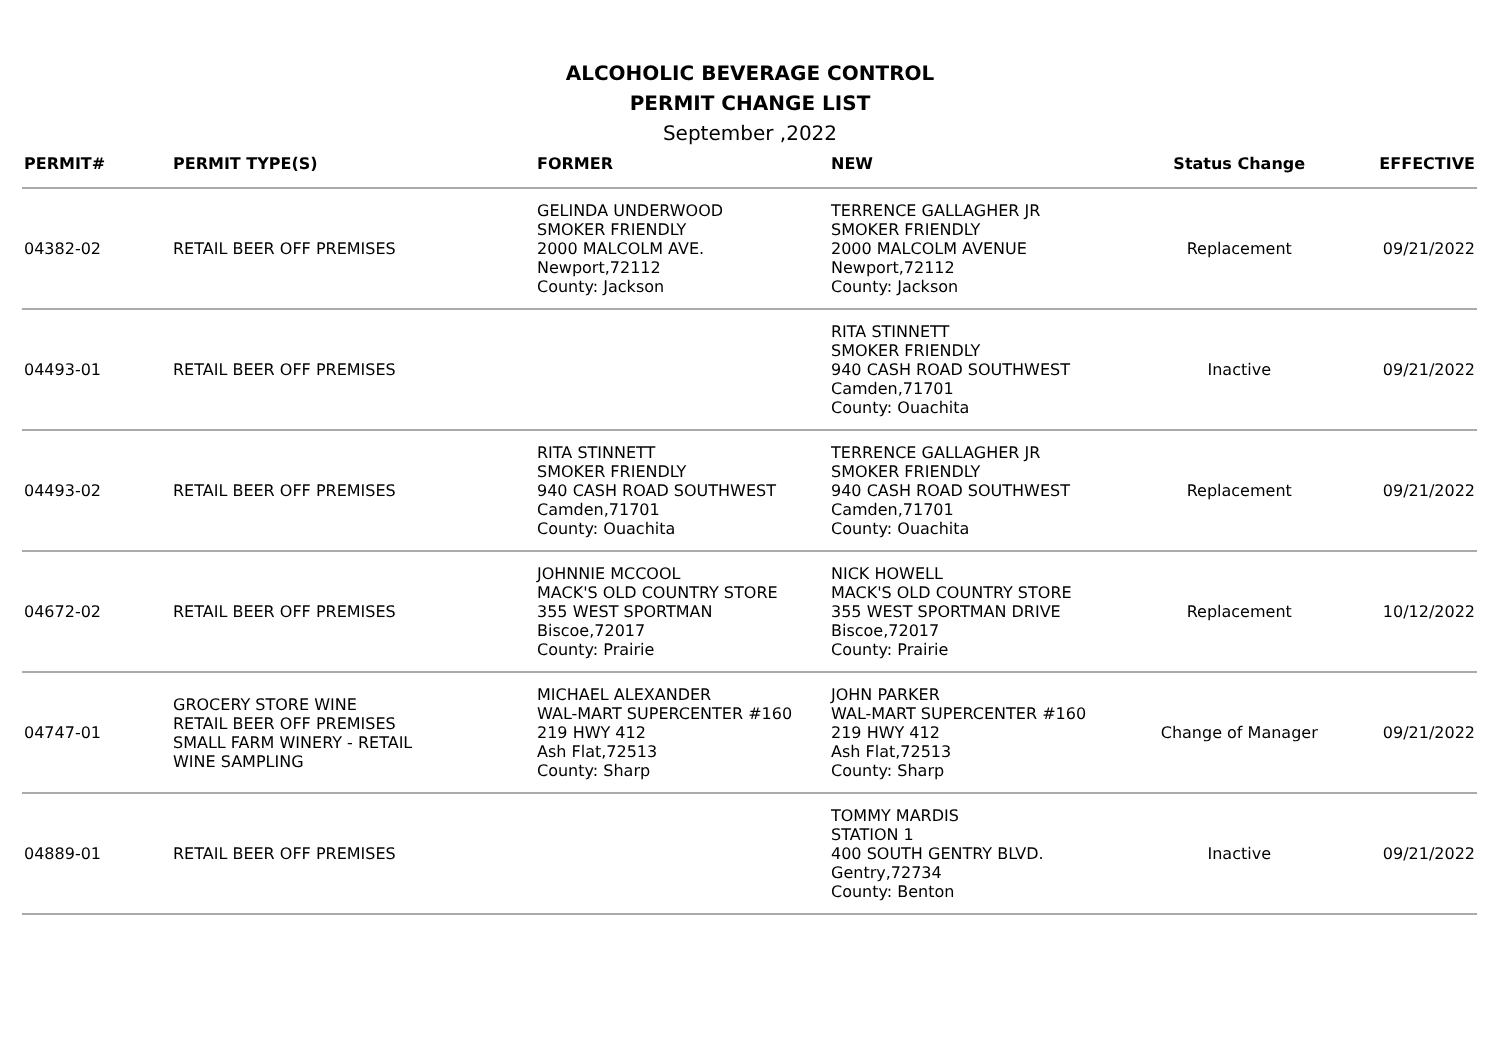ALCOHOLIC BEVERAGE CONTROL
PERMIT CHANGE LIST
September ,2022
| PERMIT# | PERMIT TYPE(S) | FORMER | NEW | Status Change | EFFECTIVE |
| --- | --- | --- | --- | --- | --- |
| 04382-02 | RETAIL BEER OFF PREMISES | GELINDA UNDERWOOD SMOKER FRIENDLY 2000 MALCOLM AVE. Newport,72112 County: Jackson | TERRENCE GALLAGHER JR SMOKER FRIENDLY 2000 MALCOLM AVENUE Newport,72112 County: Jackson | Replacement | 09/21/2022 |
| 04493-01 | RETAIL BEER OFF PREMISES | | RITA STINNETT SMOKER FRIENDLY 940 CASH ROAD SOUTHWEST Camden,71701 County: Ouachita | Inactive | 09/21/2022 |
| 04493-02 | RETAIL BEER OFF PREMISES | RITA STINNETT SMOKER FRIENDLY 940 CASH ROAD SOUTHWEST Camden,71701 County: Ouachita | TERRENCE GALLAGHER JR SMOKER FRIENDLY 940 CASH ROAD SOUTHWEST Camden,71701 County: Ouachita | Replacement | 09/21/2022 |
| 04672-02 | RETAIL BEER OFF PREMISES | JOHNNIE MCCOOL MACK'S OLD COUNTRY STORE 355 WEST SPORTMAN Biscoe,72017 County: Prairie | NICK HOWELL MACK'S OLD COUNTRY STORE 355 WEST SPORTMAN DRIVE Biscoe,72017 County: Prairie | Replacement | 10/12/2022 |
| 04747-01 | GROCERY STORE WINE RETAIL BEER OFF PREMISES SMALL FARM WINERY - RETAIL WINE SAMPLING | MICHAEL ALEXANDER WAL-MART SUPERCENTER #160 219 HWY 412 Ash Flat,72513 County: Sharp | JOHN PARKER WAL-MART SUPERCENTER #160 219 HWY 412 Ash Flat,72513 County: Sharp | Change of Manager | 09/21/2022 |
| 04889-01 | RETAIL BEER OFF PREMISES | | TOMMY MARDIS STATION 1 400 SOUTH GENTRY BLVD. Gentry,72734 County: Benton | Inactive | 09/21/2022 |